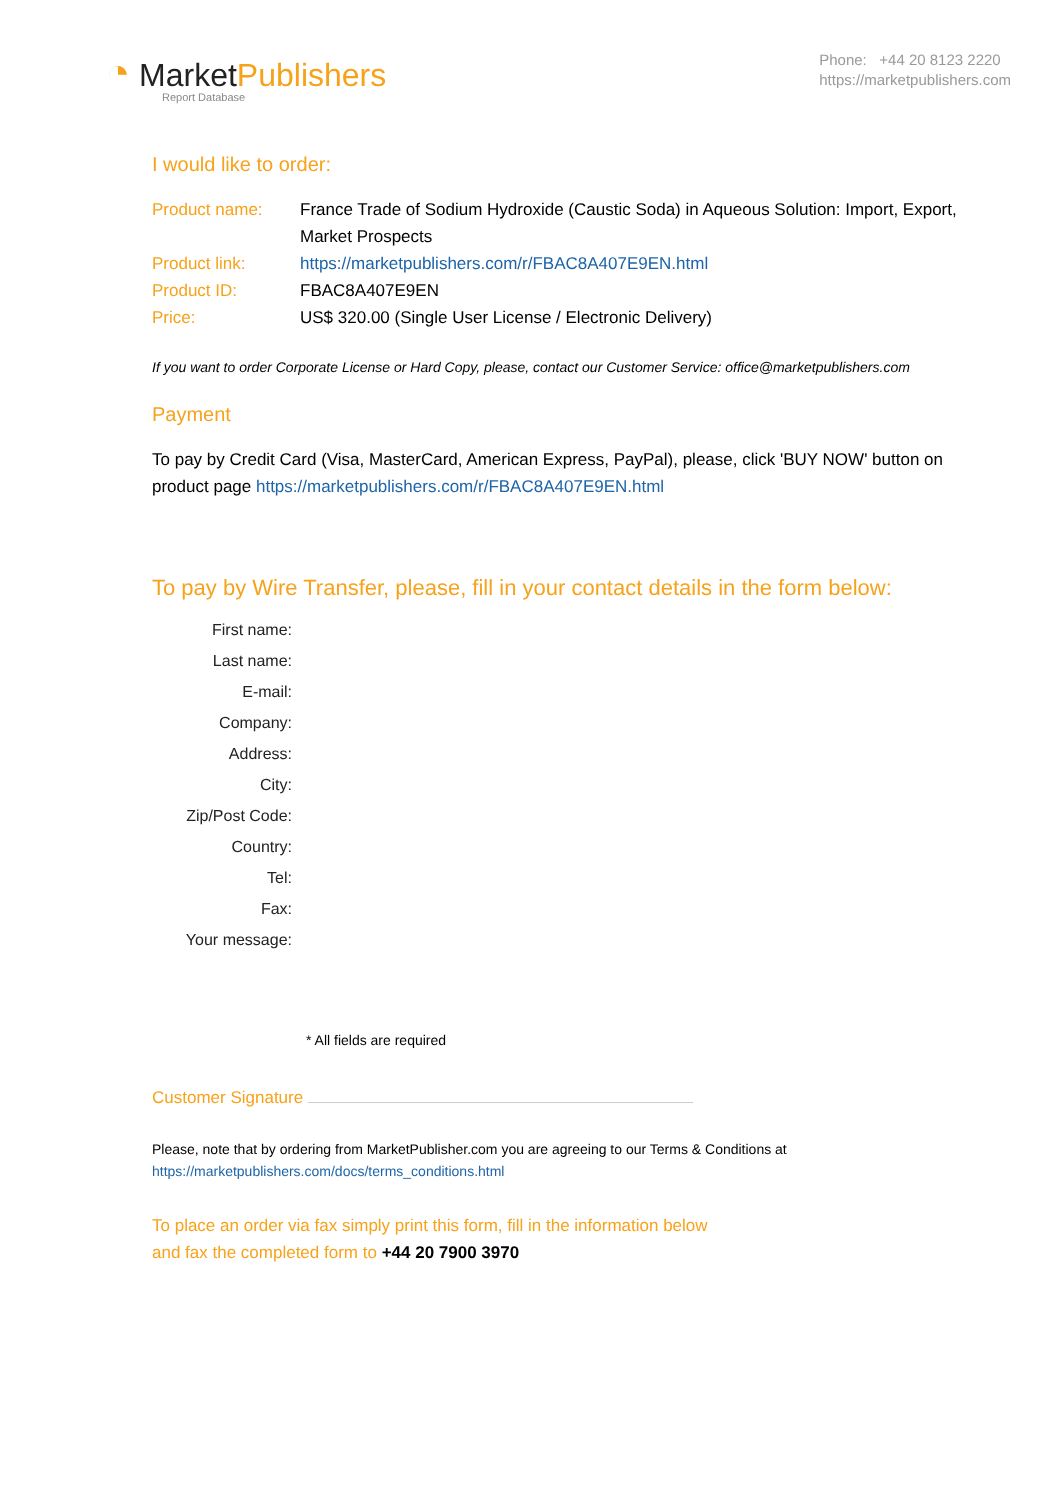◔ MarketPublishers
Report Database
Phone: +44 20 8123 2220
https://marketpublishers.com
I would like to order:
Product name: France Trade of Sodium Hydroxide (Caustic Soda) in Aqueous Solution: Import, Export, Market Prospects
Product link: https://marketpublishers.com/r/FBAC8A407E9EN.html
Product ID: FBAC8A407E9EN
Price: US$ 320.00 (Single User License / Electronic Delivery)
If you want to order Corporate License or Hard Copy, please, contact our Customer Service: office@marketpublishers.com
Payment
To pay by Credit Card (Visa, MasterCard, American Express, PayPal), please, click 'BUY NOW' button on product page https://marketpublishers.com/r/FBAC8A407E9EN.html
To pay by Wire Transfer, please, fill in your contact details in the form below:
First name:
Last name:
E-mail:
Company:
Address:
City:
Zip/Post Code:
Country:
Tel:
Fax:
Your message:
* All fields are required
Customer Signature
Please, note that by ordering from MarketPublisher.com you are agreeing to our Terms & Conditions at
https://marketpublishers.com/docs/terms_conditions.html
To place an order via fax simply print this form, fill in the information below
and fax the completed form to +44 20 7900 3970